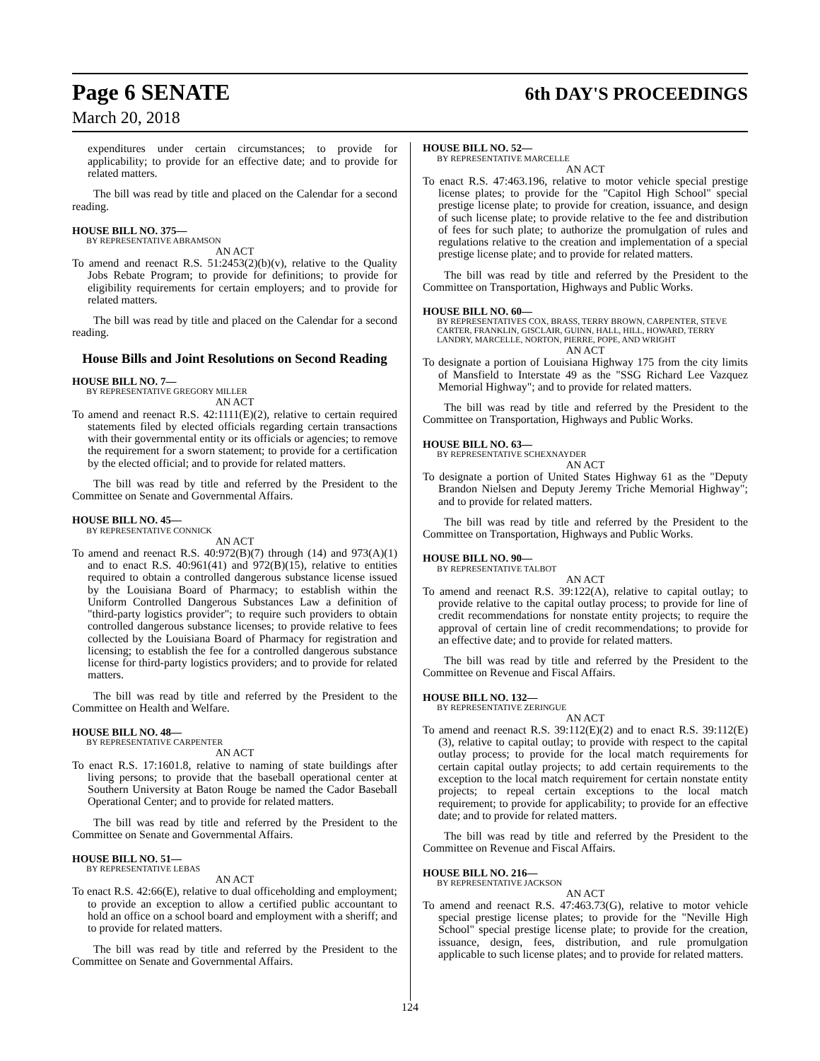Page 6 SENATE
6th DAY'S PROCEEDINGS
March 20, 2018
expenditures under certain circumstances; to provide for applicability; to provide for an effective date; and to provide for related matters.
The bill was read by title and placed on the Calendar for a second reading.
HOUSE BILL NO. 375—
BY REPRESENTATIVE ABRAMSON
AN ACT
To amend and reenact R.S. 51:2453(2)(b)(v), relative to the Quality Jobs Rebate Program; to provide for definitions; to provide for eligibility requirements for certain employers; and to provide for related matters.
The bill was read by title and placed on the Calendar for a second reading.
House Bills and Joint Resolutions on Second Reading
HOUSE BILL NO. 7—
BY REPRESENTATIVE GREGORY MILLER
AN ACT
To amend and reenact R.S. 42:1111(E)(2), relative to certain required statements filed by elected officials regarding certain transactions with their governmental entity or its officials or agencies; to remove the requirement for a sworn statement; to provide for a certification by the elected official; and to provide for related matters.
The bill was read by title and referred by the President to the Committee on Senate and Governmental Affairs.
HOUSE BILL NO. 45—
BY REPRESENTATIVE CONNICK
AN ACT
To amend and reenact R.S. 40:972(B)(7) through (14) and 973(A)(1) and to enact R.S. 40:961(41) and 972(B)(15), relative to entities required to obtain a controlled dangerous substance license issued by the Louisiana Board of Pharmacy; to establish within the Uniform Controlled Dangerous Substances Law a definition of "third-party logistics provider"; to require such providers to obtain controlled dangerous substance licenses; to provide relative to fees collected by the Louisiana Board of Pharmacy for registration and licensing; to establish the fee for a controlled dangerous substance license for third-party logistics providers; and to provide for related matters.
The bill was read by title and referred by the President to the Committee on Health and Welfare.
HOUSE BILL NO. 48—
BY REPRESENTATIVE CARPENTER
AN ACT
To enact R.S. 17:1601.8, relative to naming of state buildings after living persons; to provide that the baseball operational center at Southern University at Baton Rouge be named the Cador Baseball Operational Center; and to provide for related matters.
The bill was read by title and referred by the President to the Committee on Senate and Governmental Affairs.
HOUSE BILL NO. 51—
BY REPRESENTATIVE LEBAS
AN ACT
To enact R.S. 42:66(E), relative to dual officeholding and employment; to provide an exception to allow a certified public accountant to hold an office on a school board and employment with a sheriff; and to provide for related matters.
The bill was read by title and referred by the President to the Committee on Senate and Governmental Affairs.
HOUSE BILL NO. 52—
BY REPRESENTATIVE MARCELLE
AN ACT
To enact R.S. 47:463.196, relative to motor vehicle special prestige license plates; to provide for the "Capitol High School" special prestige license plate; to provide for creation, issuance, and design of such license plate; to provide relative to the fee and distribution of fees for such plate; to authorize the promulgation of rules and regulations relative to the creation and implementation of a special prestige license plate; and to provide for related matters.
The bill was read by title and referred by the President to the Committee on Transportation, Highways and Public Works.
HOUSE BILL NO. 60—
BY REPRESENTATIVES COX, BRASS, TERRY BROWN, CARPENTER, STEVE CARTER, FRANKLIN, GISCLAIR, GUINN, HALL, HILL, HOWARD, TERRY LANDRY, MARCELLE, NORTON, PIERRE, POPE, AND WRIGHT
AN ACT
To designate a portion of Louisiana Highway 175 from the city limits of Mansfield to Interstate 49 as the "SSG Richard Lee Vazquez Memorial Highway"; and to provide for related matters.
The bill was read by title and referred by the President to the Committee on Transportation, Highways and Public Works.
HOUSE BILL NO. 63—
BY REPRESENTATIVE SCHEXNAYDER
AN ACT
To designate a portion of United States Highway 61 as the "Deputy Brandon Nielsen and Deputy Jeremy Triche Memorial Highway"; and to provide for related matters.
The bill was read by title and referred by the President to the Committee on Transportation, Highways and Public Works.
HOUSE BILL NO. 90—
BY REPRESENTATIVE TALBOT
AN ACT
To amend and reenact R.S. 39:122(A), relative to capital outlay; to provide relative to the capital outlay process; to provide for line of credit recommendations for nonstate entity projects; to require the approval of certain line of credit recommendations; to provide for an effective date; and to provide for related matters.
The bill was read by title and referred by the President to the Committee on Revenue and Fiscal Affairs.
HOUSE BILL NO. 132—
BY REPRESENTATIVE ZERINGUE
AN ACT
To amend and reenact R.S. 39:112(E)(2) and to enact R.S. 39:112(E)(3), relative to capital outlay; to provide with respect to the capital outlay process; to provide for the local match requirements for certain capital outlay projects; to add certain requirements to the exception to the local match requirement for certain nonstate entity projects; to repeal certain exceptions to the local match requirement; to provide for applicability; to provide for an effective date; and to provide for related matters.
The bill was read by title and referred by the President to the Committee on Revenue and Fiscal Affairs.
HOUSE BILL NO. 216—
BY REPRESENTATIVE JACKSON
AN ACT
To amend and reenact R.S. 47:463.73(G), relative to motor vehicle special prestige license plates; to provide for the "Neville High School" special prestige license plate; to provide for the creation, issuance, design, fees, distribution, and rule promulgation applicable to such license plates; and to provide for related matters.
124